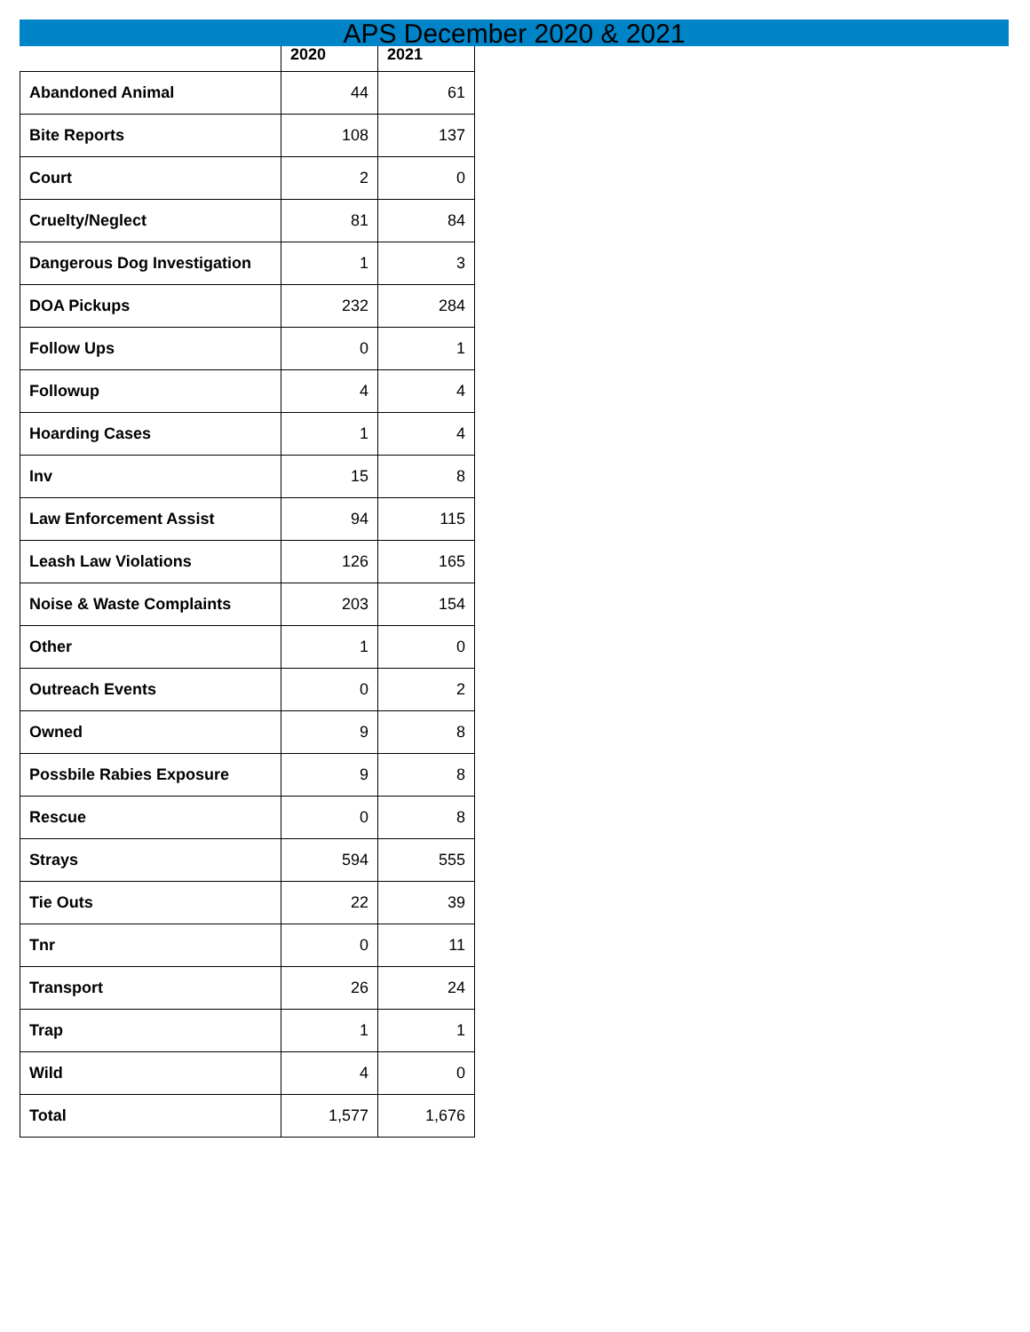APS December 2020 & 2021
| | 2020 | 2021 |
| --- | --- | --- |
| Abandoned Animal | 44 | 61 |
| Bite Reports | 108 | 137 |
| Court | 2 | 0 |
| Cruelty/Neglect | 81 | 84 |
| Dangerous Dog Investigation | 1 | 3 |
| DOA Pickups | 232 | 284 |
| Follow Ups | 0 | 1 |
| Followup | 4 | 4 |
| Hoarding Cases | 1 | 4 |
| Inv | 15 | 8 |
| Law Enforcement Assist | 94 | 115 |
| Leash Law Violations | 126 | 165 |
| Noise & Waste Complaints | 203 | 154 |
| Other | 1 | 0 |
| Outreach Events | 0 | 2 |
| Owned | 9 | 8 |
| Possbile Rabies Exposure | 9 | 8 |
| Rescue | 0 | 8 |
| Strays | 594 | 555 |
| Tie Outs | 22 | 39 |
| Tnr | 0 | 11 |
| Transport | 26 | 24 |
| Trap | 1 | 1 |
| Wild | 4 | 0 |
| Total | 1,577 | 1,676 |